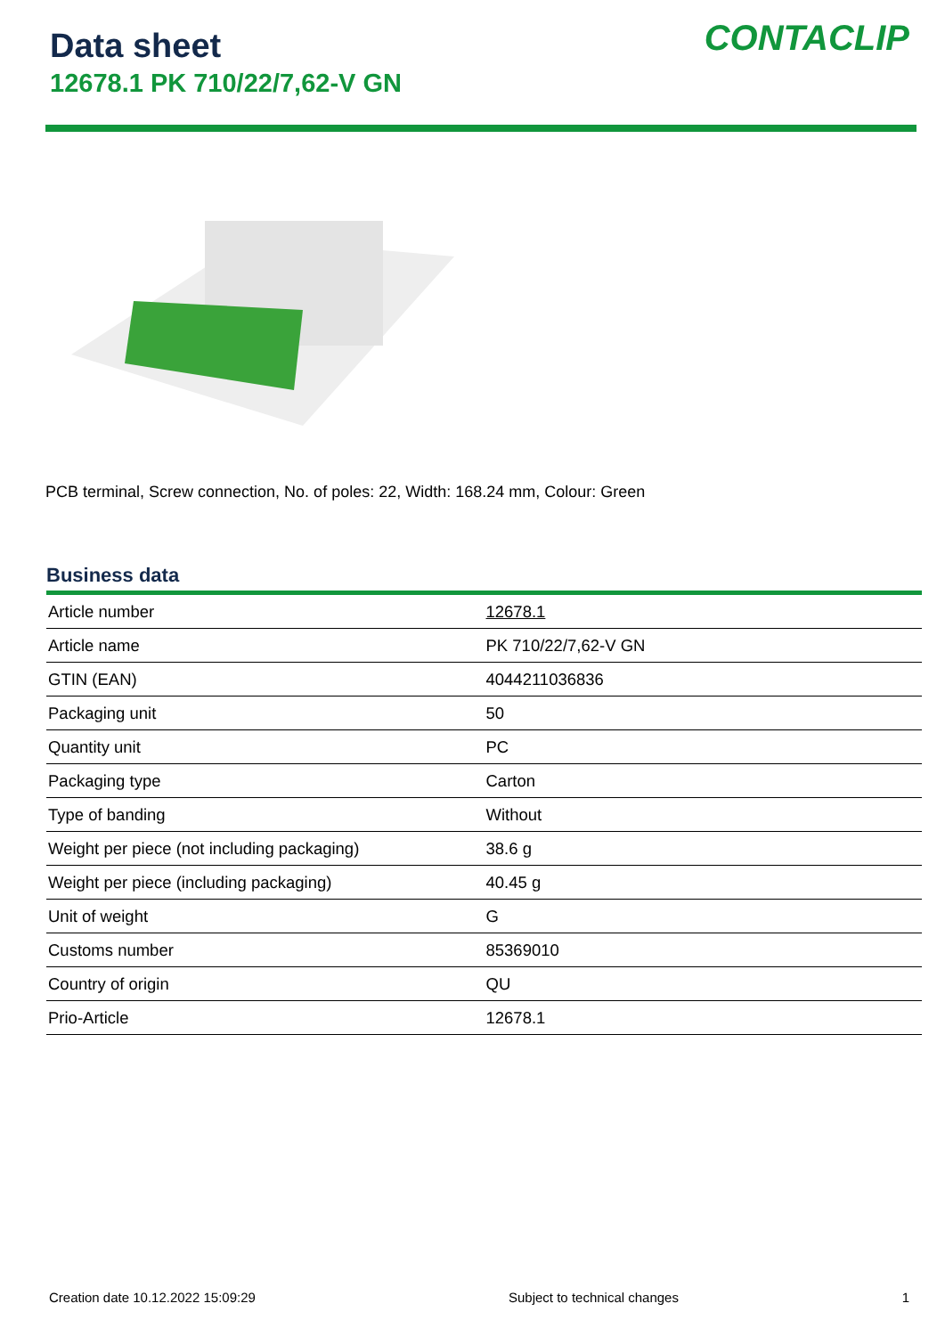Data sheet
12678.1 PK 710/22/7,62-V GN
CONTACLIP
PCB terminal, Screw connection, No. of poles: 22, Width: 168.24 mm, Colour: Green
Business data
| Article number | 12678.1 |
| Article name | PK 710/22/7,62-V GN |
| GTIN (EAN) | 4044211036836 |
| Packaging unit | 50 |
| Quantity unit | PC |
| Packaging type | Carton |
| Type of banding | Without |
| Weight per piece (not including packaging) | 38.6 g |
| Weight per piece (including packaging) | 40.45 g |
| Unit of weight | G |
| Customs number | 85369010 |
| Country of origin | QU |
| Prio-Article | 12678.1 |
Creation date 10.12.2022 15:09:29 Subject to technical changes 1